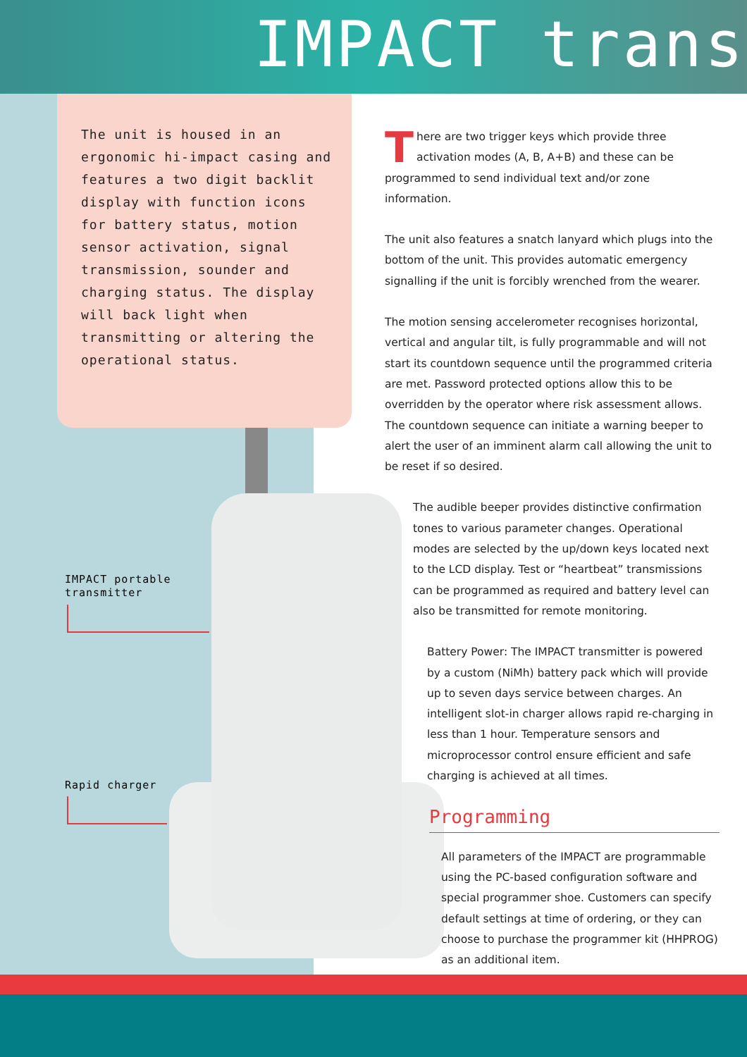IMPACT trans
The unit is housed in an ergonomic hi-impact casing and features a two digit backlit display with function icons for battery status, motion sensor activation, signal transmission, sounder and charging status. The display will back light when transmitting or altering the operational status.
IMPACT portable
transmitter
Rapid charger
There are two trigger keys which provide three activation modes (A, B, A+B) and these can be programmed to send individual text and/or zone information.
The unit also features a snatch lanyard which plugs into the bottom of the unit. This provides automatic emergency signalling if the unit is forcibly wrenched from the wearer.
The motion sensing accelerometer recognises horizontal, vertical and angular tilt, is fully programmable and will not start its countdown sequence until the programmed criteria are met. Password protected options allow this to be overridden by the operator where risk assessment allows. The countdown sequence can initiate a warning beeper to alert the user of an imminent alarm call allowing the unit to be reset if so desired.
The audible beeper provides distinctive confirmation tones to various parameter changes. Operational modes are selected by the up/down keys located next to the LCD display. Test or “heartbeat” transmissions can be programmed as required and battery level can also be transmitted for remote monitoring.
Battery Power: The IMPACT transmitter is powered by a custom (NiMh) battery pack which will provide up to seven days service between charges. An intelligent slot-in charger allows rapid re-charging in less than 1 hour. Temperature sensors and microprocessor control ensure efficient and safe charging is achieved at all times.
Programming
All parameters of the IMPACT are programmable using the PC-based configuration software and special programmer shoe. Customers can specify default settings at time of ordering, or they can choose to purchase the programmer kit (HHPROG) as an additional item.